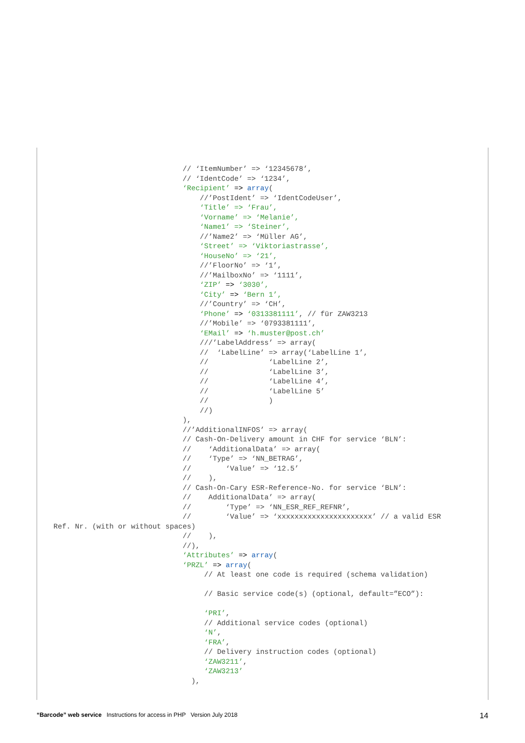// ‘ItemNumber’ => ‘12345678’,
                              // ‘IdentCode’ => ‘1234’,
                              ‘Recipient’ => array(
                                  //’PostIdent’ => ‘IdentCodeUser’,
                                  ‘Title’ => ‘Frau’,
                                  ‘Vorname’ => ‘Melanie’,
                                  ‘Name1’ => ‘Steiner’,
                                  //’Name2’ => ‘Müller AG’,
                                  ‘Street’ => ‘Viktoriastrasse’,
                                  ‘HouseNo’ => ‘21’,
                                  //’FloorNo’ => ‘1’,
                                  //’MailboxNo’ => ‘1111’,
                                  ‘ZIP’ => ‘3030’,
                                  ‘City’ => ‘Bern 1’,
                                  //’Country’ => ‘CH’,
                                  ‘Phone’ => ‘0313381111’, // für ZAW3213
                                  //’Mobile’ => ‘0793381111’,
                                  ‘EMail’ => ‘h.muster@post.ch’
                                  ///’LabelAddress’ => array(
                                  //  ‘LabelLine’ => array(‘LabelLine 1’,
                                  //              ‘LabelLine 2’,
                                  //              ‘LabelLine 3’,
                                  //              ‘LabelLine 4’,
                                  //              ‘LabelLine 5’
                                  //              )
                                  //)
                              ),
                              //’AdditionalINFOS’ => array(
                              // Cash-On-Delivery amount in CHF for service ‘BLN’:
                              //    ‘AdditionalData’ => array(
                              //    ‘Type’ => ‘NN_BETRAG’,
                              //        ‘Value’ => ‘12.5’
                              //    ),
                              // Cash-On-Cary ESR-Reference-No. for service ‘BLN’:
                              //    AdditionalData’ => array(
                              //        ‘Type’ => ‘NN_ESR_REF_REFNR’,
                              //        ‘Value’ => ‘xxxxxxxxxxxxxxxxxxxxxx’ // a valid ESR
Ref. Nr. (with or without spaces)
                              //    ),
                              //),
                              ‘Attributes’ => array(
                              ‘PRZL’ => array(
                                   // At least one code is required (schema validation)

                                   // Basic service code(s) (optional, default=”ECO”):

                                   ‘PRI’,
                                   // Additional service codes (optional)
                                   ‘N’,
                                   ‘FRA’,
                                   // Delivery instruction codes (optional)
                                   ‘ZAW3211’,
                                   ‘ZAW3213’
                                ),
“Barcode” web service Instructions for access in PHP Version July 2018
14